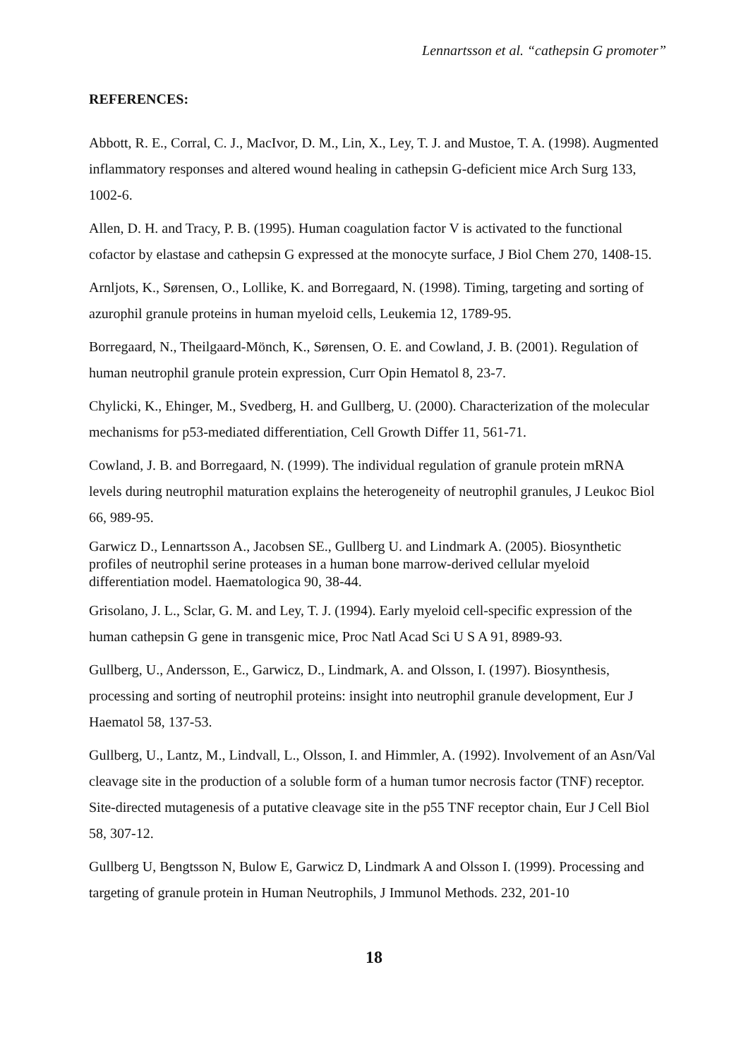Lennartsson et al. “cathepsin G promoter”
REFERENCES:
Abbott, R. E., Corral, C. J., MacIvor, D. M., Lin, X., Ley, T. J. and Mustoe, T. A. (1998). Augmented inflammatory responses and altered wound healing in cathepsin G-deficient mice Arch Surg 133, 1002-6.
Allen, D. H. and Tracy, P. B. (1995). Human coagulation factor V is activated to the functional cofactor by elastase and cathepsin G expressed at the monocyte surface, J Biol Chem 270, 1408-15.
Arnljots, K., Sørensen, O., Lollike, K. and Borregaard, N. (1998). Timing, targeting and sorting of azurophil granule proteins in human myeloid cells, Leukemia 12, 1789-95.
Borregaard, N., Theilgaard-Mönch, K., Sørensen, O. E. and Cowland, J. B. (2001). Regulation of human neutrophil granule protein expression, Curr Opin Hematol 8, 23-7.
Chylicki, K., Ehinger, M., Svedberg, H. and Gullberg, U. (2000). Characterization of the molecular mechanisms for p53-mediated differentiation, Cell Growth Differ 11, 561-71.
Cowland, J. B. and Borregaard, N. (1999). The individual regulation of granule protein mRNA levels during neutrophil maturation explains the heterogeneity of neutrophil granules, J Leukoc Biol 66, 989-95.
Garwicz D., Lennartsson A., Jacobsen SE., Gullberg U. and Lindmark A. (2005). Biosynthetic profiles of neutrophil serine proteases in a human bone marrow-derived cellular myeloid differentiation model. Haematologica 90, 38-44.
Grisolano, J. L., Sclar, G. M. and Ley, T. J. (1994). Early myeloid cell-specific expression of the human cathepsin G gene in transgenic mice, Proc Natl Acad Sci U S A 91, 8989-93.
Gullberg, U., Andersson, E., Garwicz, D., Lindmark, A. and Olsson, I. (1997). Biosynthesis, processing and sorting of neutrophil proteins: insight into neutrophil granule development, Eur J Haematol 58, 137-53.
Gullberg, U., Lantz, M., Lindvall, L., Olsson, I. and Himmler, A. (1992). Involvement of an Asn/Val cleavage site in the production of a soluble form of a human tumor necrosis factor (TNF) receptor. Site-directed mutagenesis of a putative cleavage site in the p55 TNF receptor chain, Eur J Cell Biol 58, 307-12.
Gullberg U, Bengtsson N, Bulow E, Garwicz D, Lindmark A and Olsson I. (1999). Processing and targeting of granule protein in Human Neutrophils, J Immunol Methods. 232, 201-10
18